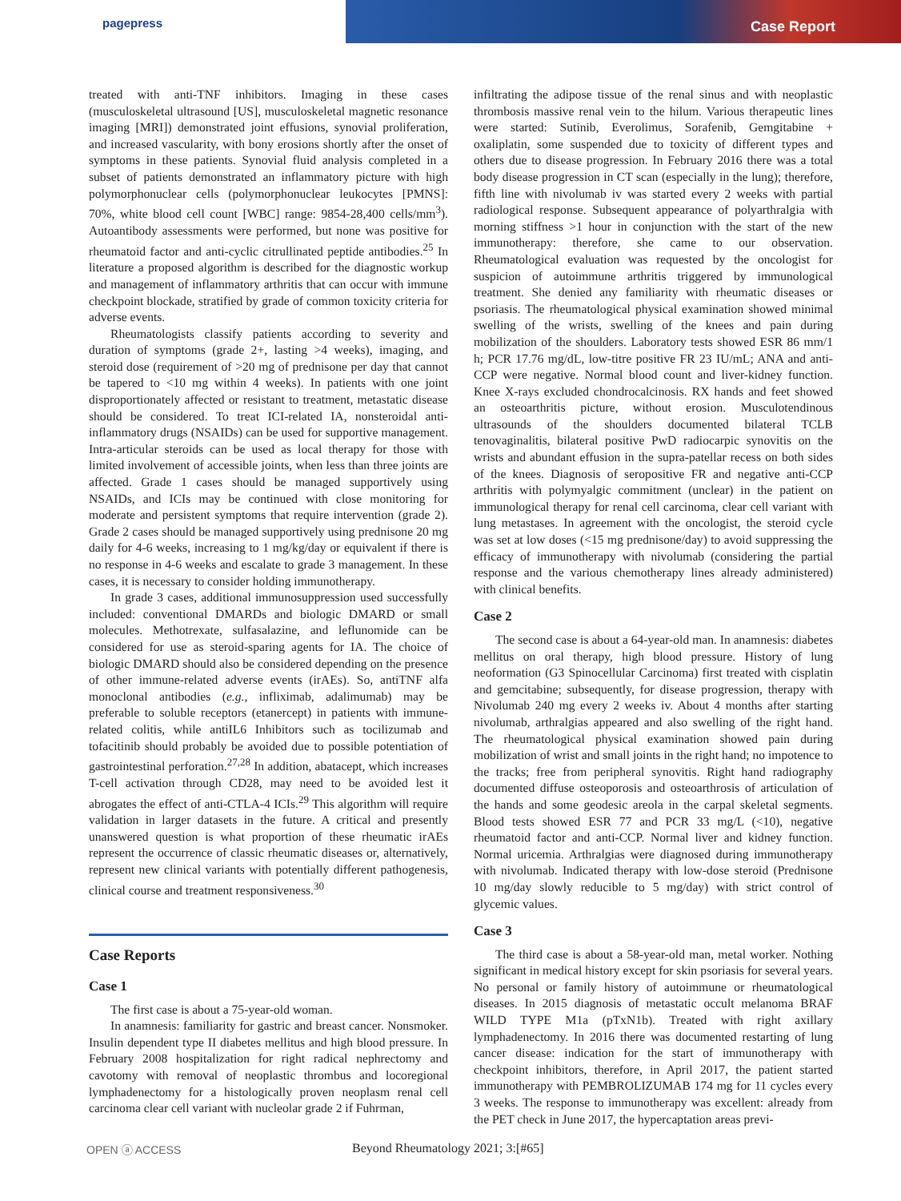pagepress
Case Report
treated with anti-TNF inhibitors. Imaging in these cases (musculoskeletal ultrasound [US], musculoskeletal magnetic resonance imaging [MRI]) demonstrated joint effusions, synovial proliferation, and increased vascularity, with bony erosions shortly after the onset of symptoms in these patients. Synovial fluid analysis completed in a subset of patients demonstrated an inflammatory picture with high polymorphonuclear cells (polymorphonuclear leukocytes [PMNS]: 70%, white blood cell count [WBC] range: 9854-28,400 cells/mm<sup>3</sup>). Autoantibody assessments were performed, but none was positive for rheumatoid factor and anti-cyclic citrullinated peptide antibodies.<sup>25</sup> In literature a proposed algorithm is described for the diagnostic workup and management of inflammatory arthritis that can occur with immune checkpoint blockade, stratified by grade of common toxicity criteria for adverse events.
Rheumatologists classify patients according to severity and duration of symptoms (grade 2+, lasting >4 weeks), imaging, and steroid dose (requirement of >20 mg of prednisone per day that cannot be tapered to <10 mg within 4 weeks). In patients with one joint disproportionately affected or resistant to treatment, metastatic disease should be considered. To treat ICI-related IA, nonsteroidal anti-inflammatory drugs (NSAIDs) can be used for supportive management. Intra-articular steroids can be used as local therapy for those with limited involvement of accessible joints, when less than three joints are affected. Grade 1 cases should be managed supportively using NSAIDs, and ICIs may be continued with close monitoring for moderate and persistent symptoms that require intervention (grade 2). Grade 2 cases should be managed supportively using prednisone 20 mg daily for 4-6 weeks, increasing to 1 mg/kg/day or equivalent if there is no response in 4-6 weeks and escalate to grade 3 management. In these cases, it is necessary to consider holding immunotherapy.
In grade 3 cases, additional immunosuppression used successfully included: conventional DMARDs and biologic DMARD or small molecules. Methotrexate, sulfasalazine, and leflunomide can be considered for use as steroid-sparing agents for IA. The choice of biologic DMARD should also be considered depending on the presence of other immune-related adverse events (irAEs). So, antiTNF alfa monoclonal antibodies (e.g., infliximab, adalimumab) may be preferable to soluble receptors (etanercept) in patients with immune-related colitis, while antiIL6 Inhibitors such as tocilizumab and tofacitinib should probably be avoided due to possible potentiation of gastrointestinal perforation.<sup>27,28</sup> In addition, abatacept, which increases T-cell activation through CD28, may need to be avoided lest it abrogates the effect of anti-CTLA-4 ICIs.<sup>29</sup> This algorithm will require validation in larger datasets in the future. A critical and presently unanswered question is what proportion of these rheumatic irAEs represent the occurrence of classic rheumatic diseases or, alternatively, represent new clinical variants with potentially different pathogenesis, clinical course and treatment responsiveness.<sup>30</sup>
Case Reports
Case 1
The first case is about a 75-year-old woman.
In anamnesis: familiarity for gastric and breast cancer. Nonsmoker. Insulin dependent type II diabetes mellitus and high blood pressure. In February 2008 hospitalization for right radical nephrectomy and cavotomy with removal of neoplastic thrombus and locoregional lymphadenectomy for a histologically proven neoplasm renal cell carcinoma clear cell variant with nucleolar grade 2 if Fuhrman,
infiltrating the adipose tissue of the renal sinus and with neoplastic thrombosis massive renal vein to the hilum. Various therapeutic lines were started: Sutinib, Everolimus, Sorafenib, Gemgitabine + oxaliplatin, some suspended due to toxicity of different types and others due to disease progression. In February 2016 there was a total body disease progression in CT scan (especially in the lung); therefore, fifth line with nivolumab iv was started every 2 weeks with partial radiological response. Subsequent appearance of polyarthralgia with morning stiffness >1 hour in conjunction with the start of the new immunotherapy: therefore, she came to our observation. Rheumatological evaluation was requested by the oncologist for suspicion of autoimmune arthritis triggered by immunological treatment. She denied any familiarity with rheumatic diseases or psoriasis. The rheumatological physical examination showed minimal swelling of the wrists, swelling of the knees and pain during mobilization of the shoulders. Laboratory tests showed ESR 86 mm/1 h; PCR 17.76 mg/dL, low-titre positive FR 23 IU/mL; ANA and anti-CCP were negative. Normal blood count and liver-kidney function. Knee X-rays excluded chondrocalcinosis. RX hands and feet showed an osteoarthritis picture, without erosion. Musculotendinous ultrasounds of the shoulders documented bilateral TCLB tenovaginalitis, bilateral positive PwD radiocarpic synovitis on the wrists and abundant effusion in the supra-patellar recess on both sides of the knees. Diagnosis of seropositive FR and negative anti-CCP arthritis with polymyalgic commitment (unclear) in the patient on immunological therapy for renal cell carcinoma, clear cell variant with lung metastases. In agreement with the oncologist, the steroid cycle was set at low doses (<15 mg prednisone/day) to avoid suppressing the efficacy of immunotherapy with nivolumab (considering the partial response and the various chemotherapy lines already administered) with clinical benefits.
Case 2
The second case is about a 64-year-old man. In anamnesis: diabetes mellitus on oral therapy, high blood pressure. History of lung neoformation (G3 Spinocellular Carcinoma) first treated with cisplatin and gemcitabine; subsequently, for disease progression, therapy with Nivolumab 240 mg every 2 weeks iv. About 4 months after starting nivolumab, arthralgias appeared and also swelling of the right hand. The rheumatological physical examination showed pain during mobilization of wrist and small joints in the right hand; no impotence to the tracks; free from peripheral synovitis. Right hand radiography documented diffuse osteoporosis and osteoarthrosis of articulation of the hands and some geodesic areola in the carpal skeletal segments. Blood tests showed ESR 77 and PCR 33 mg/L (<10), negative rheumatoid factor and anti-CCP. Normal liver and kidney function. Normal uricemia. Arthralgias were diagnosed during immunotherapy with nivolumab. Indicated therapy with low-dose steroid (Prednisone 10 mg/day slowly reducible to 5 mg/day) with strict control of glycemic values.
Case 3
The third case is about a 58-year-old man, metal worker. Nothing significant in medical history except for skin psoriasis for several years. No personal or family history of autoimmune or rheumatological diseases. In 2015 diagnosis of metastatic occult melanoma BRAF WILD TYPE M1a (pTxN1b). Treated with right axillary lymphadenectomy. In 2016 there was documented restarting of lung cancer disease: indication for the start of immunotherapy with checkpoint inhibitors, therefore, in April 2017, the patient started immunotherapy with PEMBROLIZUMAB 174 mg for 11 cycles every 3 weeks. The response to immunotherapy was excellent: already from the PET check in June 2017, the hypercaptation areas previ-
OPEN ⓐ ACCESS Beyond Rheumatology 2021; 3:[#65]